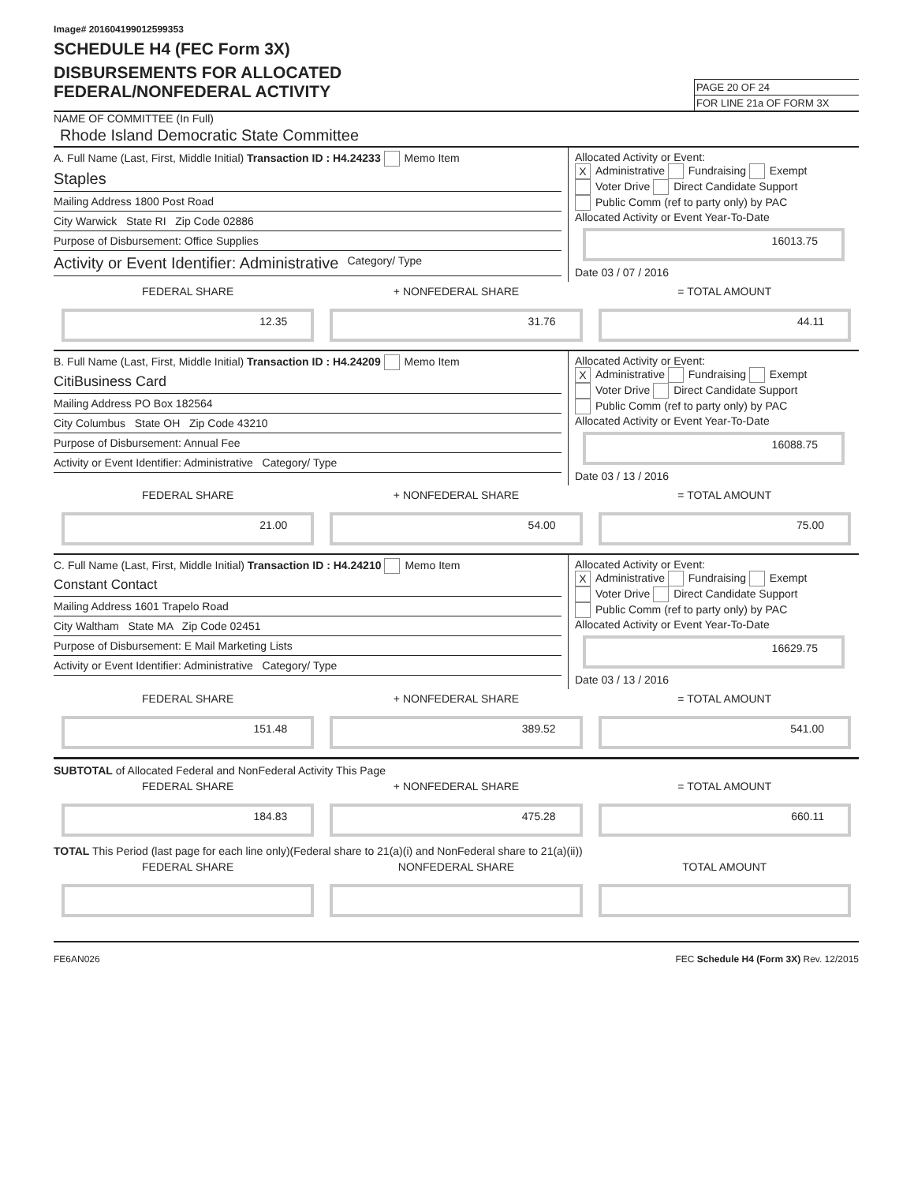Image# 201604199012599353
SCHEDULE H4 (FEC Form 3X)
DISBURSEMENTS FOR ALLOCATED
FEDERAL/NONFEDERAL ACTIVITY
PAGE 20 OF 24
FOR LINE 21a OF FORM 3X
NAME OF COMMITTEE (In Full)
Rhode Island Democratic State Committee
A. Full Name (Last, First, Middle Initial) Transaction ID : H4.24233 Memo Item
Staples
Mailing Address 1800 Post Road
City Warwick State RI Zip Code 02886
Purpose of Disbursement: Office Supplies
Activity or Event Identifier: Administrative Category/ Type
Allocated Activity or Event:
X Administrative Fundraising Exempt
Voter Drive Direct Candidate Support
Public Comm (ref to party only) by PAC
Allocated Activity or Event Year-To-Date
16013.75
Date 03 / 07 / 2016
FEDERAL SHARE + NONFEDERAL SHARE = TOTAL AMOUNT
12.35 31.76 44.11
B. Full Name (Last, First, Middle Initial) Transaction ID : H4.24209 Memo Item
CitiBusiness Card
Mailing Address PO Box 182564
City Columbus State OH Zip Code 43210
Purpose of Disbursement: Annual Fee
Activity or Event Identifier: Administrative Category/ Type
Allocated Activity or Event:
X Administrative Fundraising Exempt
Voter Drive Direct Candidate Support
Public Comm (ref to party only) by PAC
Allocated Activity or Event Year-To-Date
16088.75
Date 03 / 13 / 2016
FEDERAL SHARE + NONFEDERAL SHARE = TOTAL AMOUNT
21.00 54.00 75.00
C. Full Name (Last, First, Middle Initial) Transaction ID : H4.24210 Memo Item
Constant Contact
Mailing Address 1601 Trapelo Road
City Waltham State MA Zip Code 02451
Purpose of Disbursement: E Mail Marketing Lists
Activity or Event Identifier: Administrative Category/ Type
Allocated Activity or Event:
X Administrative Fundraising Exempt
Voter Drive Direct Candidate Support
Public Comm (ref to party only) by PAC
Allocated Activity or Event Year-To-Date
16629.75
Date 03 / 13 / 2016
FEDERAL SHARE + NONFEDERAL SHARE = TOTAL AMOUNT
151.48 389.52 541.00
SUBTOTAL of Allocated Federal and NonFederal Activity This Page
FEDERAL SHARE + NONFEDERAL SHARE = TOTAL AMOUNT
184.83 475.28 660.11
TOTAL This Period (last page for each line only)(Federal share to 21(a)(i) and NonFederal share to 21(a)(ii))
FEDERAL SHARE NONFEDERAL SHARE TOTAL AMOUNT
FE6AN026 FEC Schedule H4 (Form 3X) Rev. 12/2015